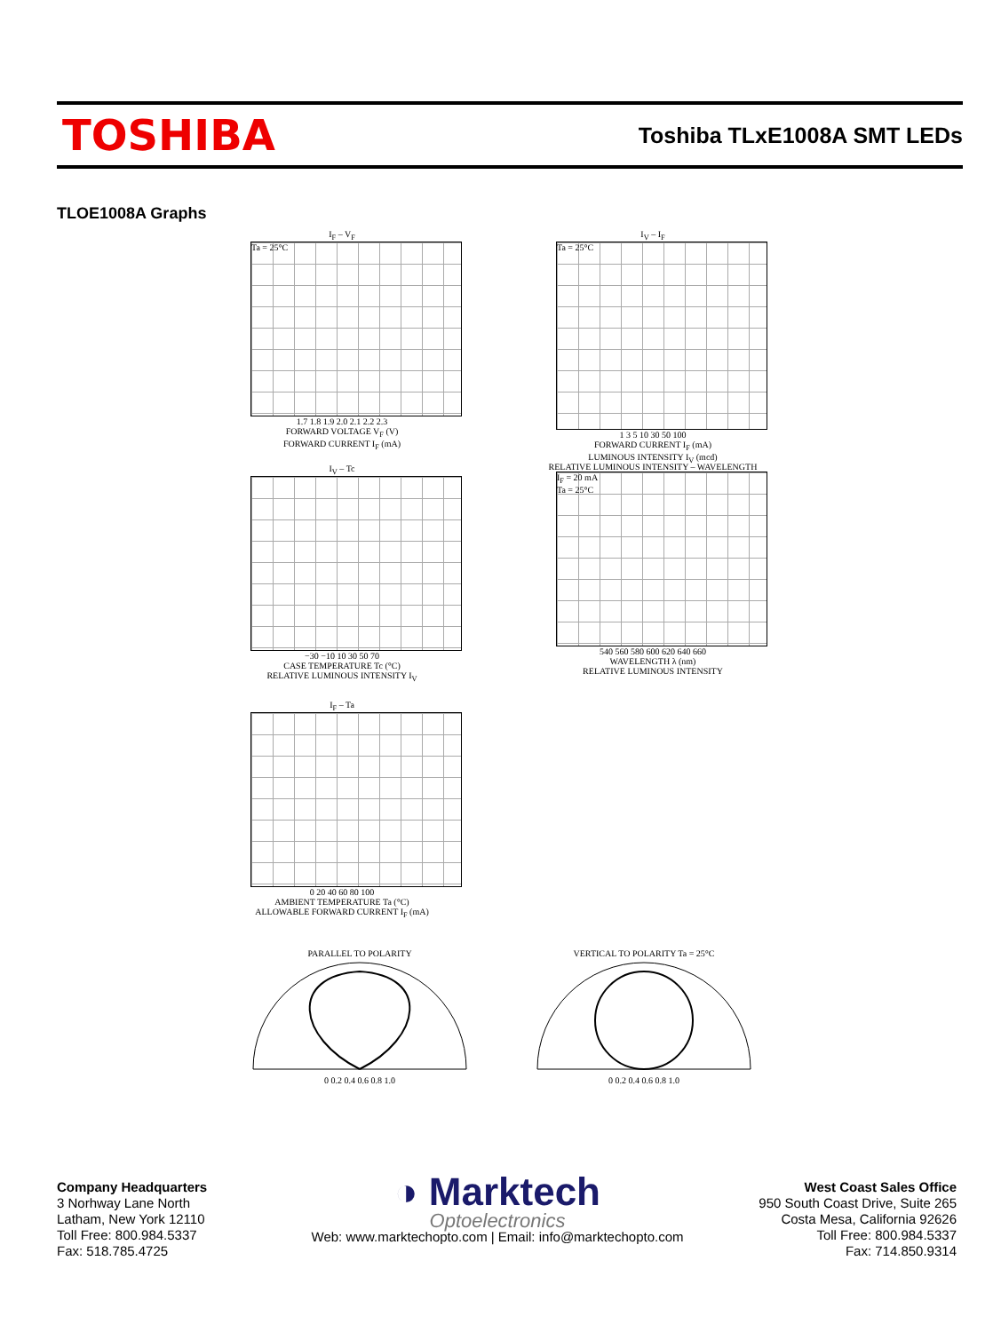TOSHIBA
Toshiba TLxE1008A SMT LEDs
TLOE1008A Graphs
I<sub>F</sub> – V<sub>F</sub>
Ta = 25°C
1.7 1.8 1.9 2.0 2.1 2.2 2.3
FORWARD VOLTAGE V<sub>F</sub> (V)
FORWARD CURRENT I<sub>F</sub> (mA)
I<sub>V</sub> – I<sub>F</sub>
Ta = 25°C
1 3 5 10 30 50 100
FORWARD CURRENT I<sub>F</sub> (mA)
LUMINOUS INTENSITY I<sub>V</sub> (mcd)
I<sub>V</sub> – Tc
−30 −10 10 30 50 70
CASE TEMPERATURE Tc (°C)
RELATIVE LUMINOUS INTENSITY I<sub>V</sub>
RELATIVE LUMINOUS INTENSITY – WAVELENGTH
I<sub>F</sub> = 20 mA
Ta = 25°C
540 560 580 600 620 640 660
WAVELENGTH λ (nm)
RELATIVE LUMINOUS INTENSITY
I<sub>F</sub> – Ta
0 20 40 60 80 100
AMBIENT TEMPERATURE Ta (°C)
ALLOWABLE FORWARD CURRENT I<sub>F</sub> (mA)
PARALLEL TO POLARITY
0 0.2 0.4 0.6 0.8 1.0
VERTICAL TO POLARITY Ta = 25°C
0 0.2 0.4 0.6 0.8 1.0
Company Headquarters
3 Norhway Lane North
Latham, New York 12110
Toll Free: 800.984.5337
Fax: 518.785.4725
◑ Marktech
Optoelectronics
Web: www.marktechopto.com | Email: info@marktechopto.com
West Coast Sales Office
950 South Coast Drive, Suite 265
Costa Mesa, California 92626
Toll Free: 800.984.5337
Fax: 714.850.9314